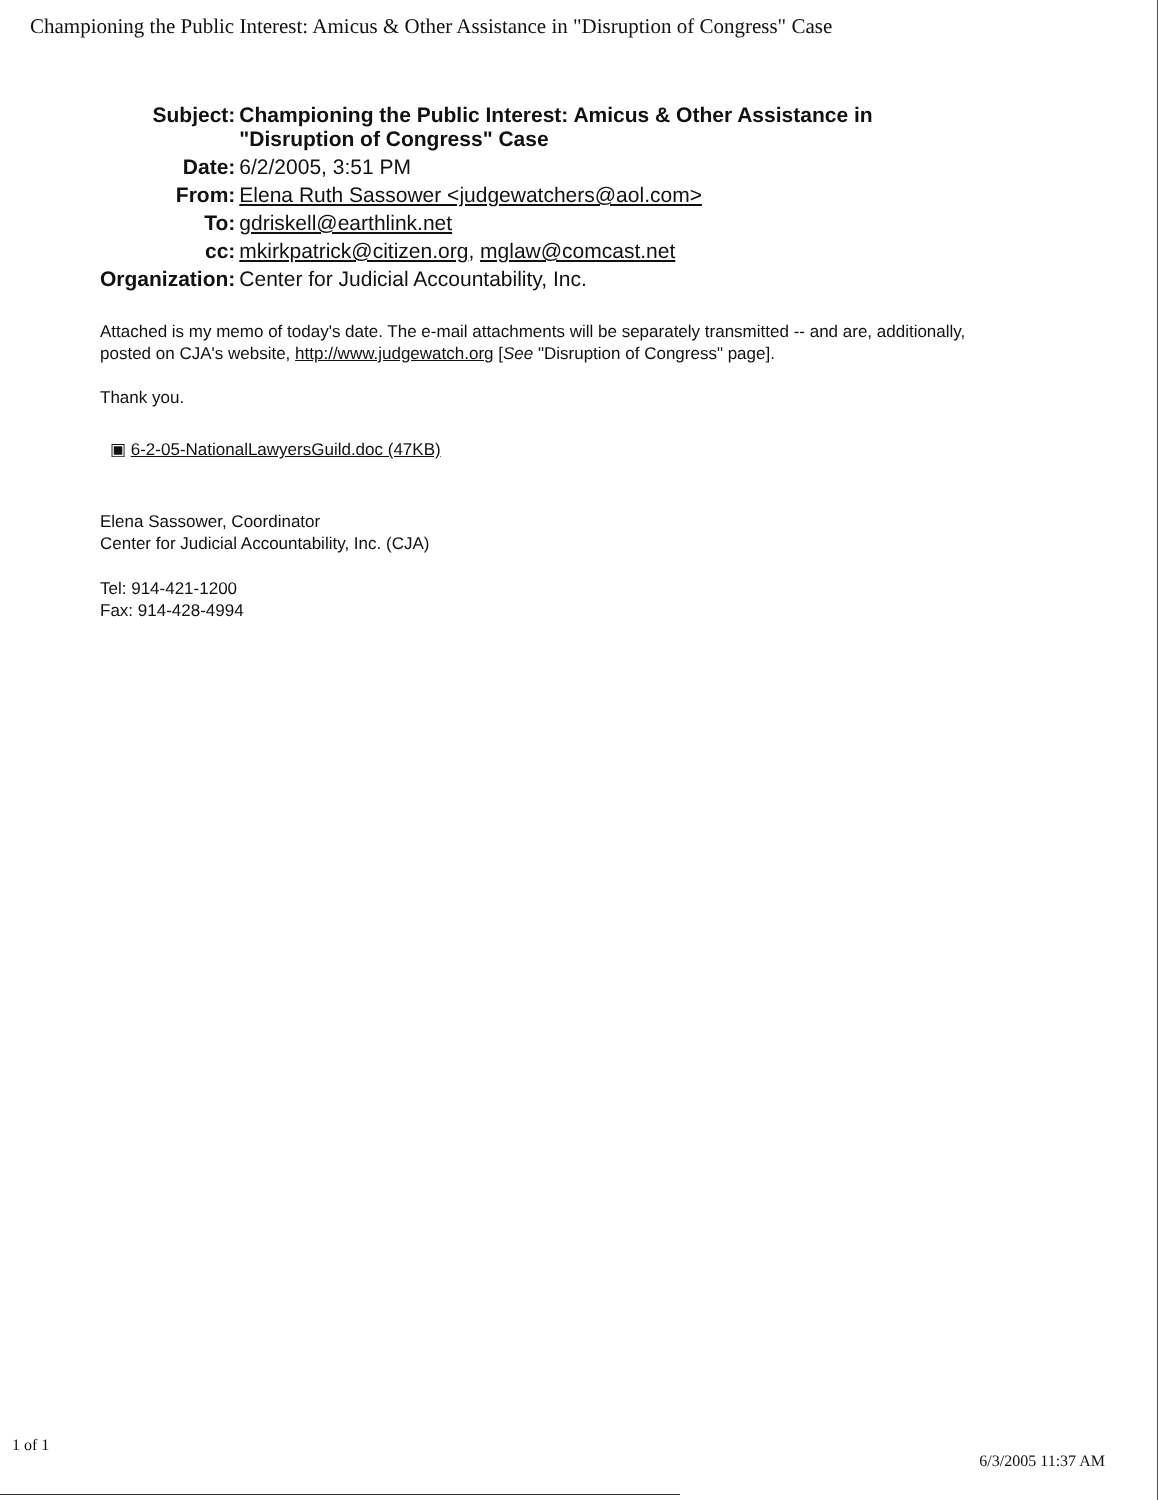Championing the Public Interest: Amicus & Other Assistance in "Disruption of Congress" Case
| Subject: | Championing the Public Interest: Amicus & Other Assistance in "Disruption of Congress" Case |
| Date: | 6/2/2005, 3:51 PM |
| From: | Elena Ruth Sassower <judgewatchers@aol.com> |
| To: | gdriskell@earthlink.net |
| cc: | mkirkpatrick@citizen.org , mglaw@comcast.net |
| Organization: | Center for Judicial Accountability, Inc. |
Attached is my memo of today's date. The e-mail attachments will be separately transmitted -- and are, additionally, posted on CJA's website, http://www.judgewatch.org [See "Disruption of Congress" page].
Thank you.
▣ 6-2-05-NationalLawyersGuild.doc (47KB)
Elena Sassower, Coordinator
Center for Judicial Accountability, Inc. (CJA)
Tel: 914-421-1200
Fax: 914-428-4994
1 of 1 6/3/2005 11:37 AM